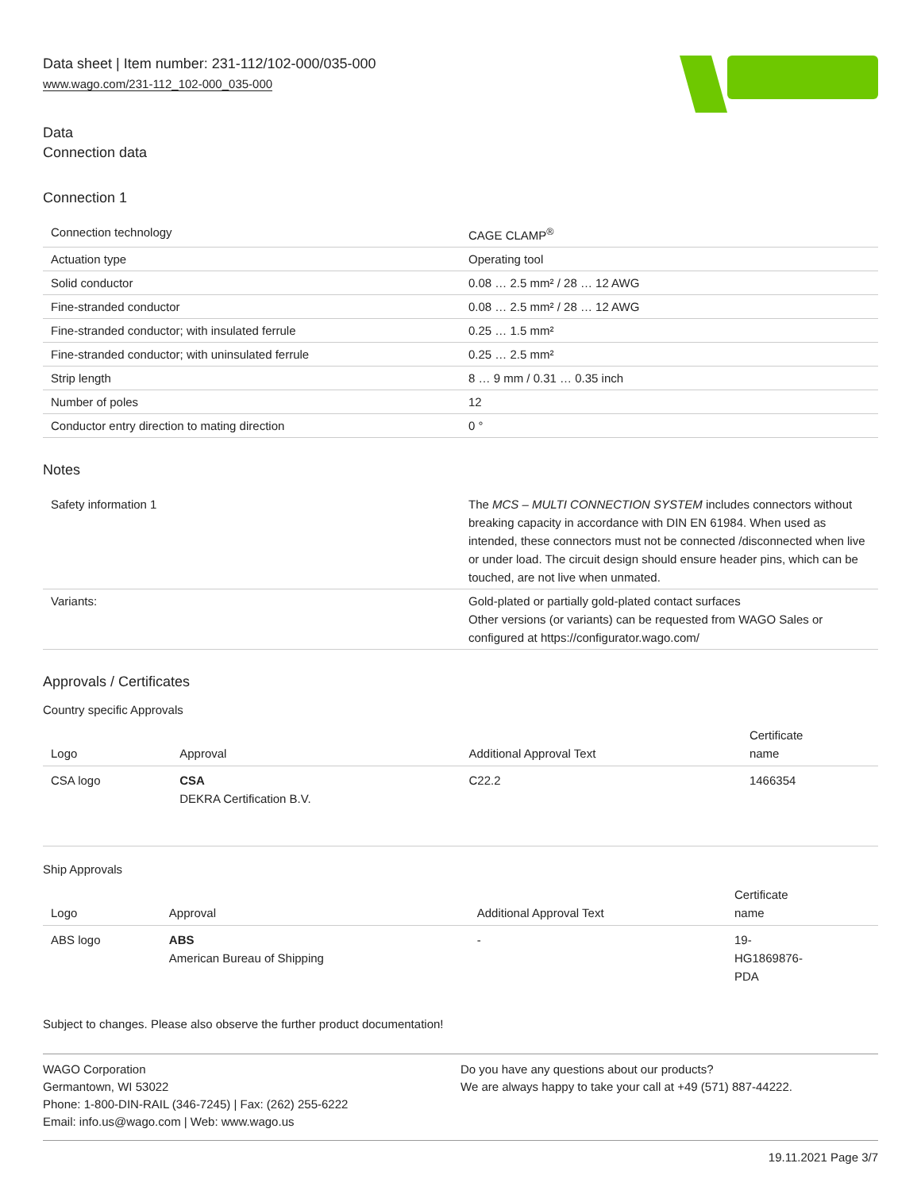Data sheet | Item number: 231-112/102-000/035-000
www.wago.com/231-112_102-000_035-000
Data
Connection data
Connection 1
| Connection technology | CAGE CLAMP<sup>®</sup> |
| Actuation type | Operating tool |
| Solid conductor | 0.08 … 2.5 mm² / 28 … 12 AWG |
| Fine-stranded conductor | 0.08 … 2.5 mm² / 28 … 12 AWG |
| Fine-stranded conductor; with insulated ferrule | 0.25 … 1.5 mm² |
| Fine-stranded conductor; with uninsulated ferrule | 0.25 … 2.5 mm² |
| Strip length | 8 … 9 mm / 0.31 … 0.35 inch |
| Number of poles | 12 |
| Conductor entry direction to mating direction | 0 ° |
Notes
| Safety information 1 | The MCS – MULTI CONNECTION SYSTEM includes connectors without breaking capacity in accordance with DIN EN 61984. When used as intended, these connectors must not be connected /disconnected when live or under load. The circuit design should ensure header pins, which can be touched, are not live when unmated. |
| Variants: | Gold-plated or partially gold-plated contact surfaces Other versions (or variants) can be requested from WAGO Sales or configured at https://configurator.wago.com/ |
Approvals / Certificates
Country specific Approvals
| Logo | Approval | Additional Approval Text | Certificate name |
| --- | --- | --- | --- |
| CSA logo | CSA DEKRA Certification B.V. | C22.2 | 1466354 |
Ship Approvals
| Logo | Approval | Additional Approval Text | Certificate name |
| --- | --- | --- | --- |
| ABS logo | ABS American Bureau of Shipping | - | 19- HG1869876- PDA |
Subject to changes. Please also observe the further product documentation!
WAGO Corporation
Germantown, WI 53022
Phone: 1-800-DIN-RAIL (346-7245) | Fax: (262) 255-6222
Email: info.us@wago.com | Web: www.wago.us
Do you have any questions about our products?
We are always happy to take your call at +49 (571) 887-44222.
19.11.2021 Page 3/7